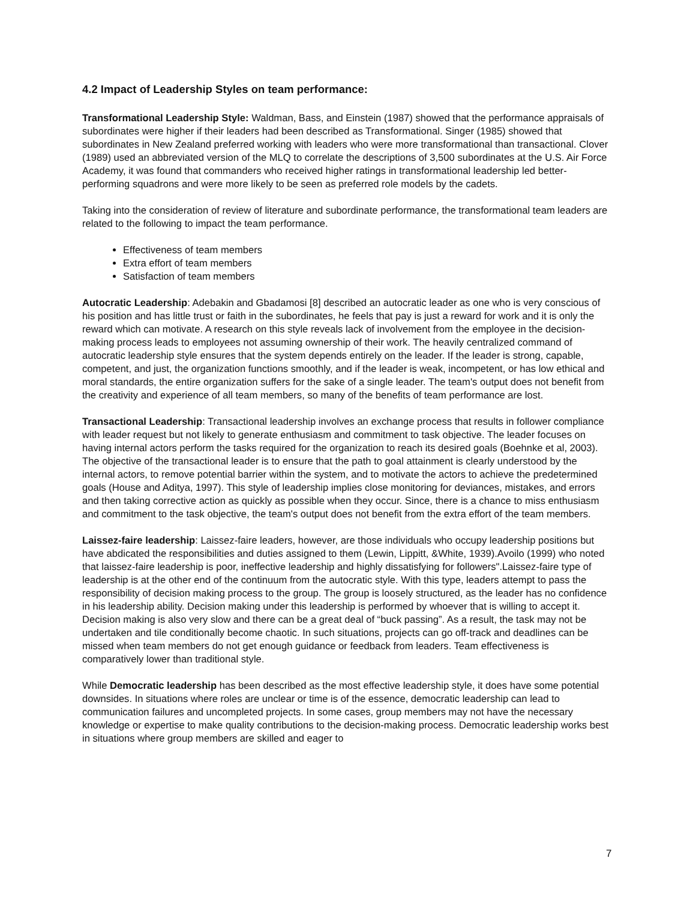4.2 Impact of Leadership Styles on team performance:
Transformational Leadership Style: Waldman, Bass, and Einstein (1987) showed that the performance appraisals of subordinates were higher if their leaders had been described as Transformational. Singer (1985) showed that subordinates in New Zealand preferred working with leaders who were more transformational than transactional. Clover (1989) used an abbreviated version of the MLQ to correlate the descriptions of 3,500 subordinates at the U.S. Air Force Academy, it was found that commanders who received higher ratings in transformational leadership led better-performing squadrons and were more likely to be seen as preferred role models by the cadets.
Taking into the consideration of review of literature and subordinate performance, the transformational team leaders are related to the following to impact the team performance.
Effectiveness of team members
Extra effort of team members
Satisfaction of team members
Autocratic Leadership: Adebakin and Gbadamosi [8] described an autocratic leader as one who is very conscious of his position and has little trust or faith in the subordinates, he feels that pay is just a reward for work and it is only the reward which can motivate. A research on this style reveals lack of involvement from the employee in the decision-making process leads to employees not assuming ownership of their work. The heavily centralized command of autocratic leadership style ensures that the system depends entirely on the leader. If the leader is strong, capable, competent, and just, the organization functions smoothly, and if the leader is weak, incompetent, or has low ethical and moral standards, the entire organization suffers for the sake of a single leader. The team's output does not benefit from the creativity and experience of all team members, so many of the benefits of team performance are lost.
Transactional Leadership: Transactional leadership involves an exchange process that results in follower compliance with leader request but not likely to generate enthusiasm and commitment to task objective. The leader focuses on having internal actors perform the tasks required for the organization to reach its desired goals (Boehnke et al, 2003). The objective of the transactional leader is to ensure that the path to goal attainment is clearly understood by the internal actors, to remove potential barrier within the system, and to motivate the actors to achieve the predetermined goals (House and Aditya, 1997). This style of leadership implies close monitoring for deviances, mistakes, and errors and then taking corrective action as quickly as possible when they occur. Since, there is a chance to miss enthusiasm and commitment to the task objective, the team's output does not benefit from the extra effort of the team members.
Laissez-faire leadership: Laissez-faire leaders, however, are those individuals who occupy leadership positions but have abdicated the responsibilities and duties assigned to them (Lewin, Lippitt, &White, 1939).Avoilo (1999) who noted that laissez-faire leadership is poor, ineffective leadership and highly dissatisfying for followers".Laissez-faire type of leadership is at the other end of the continuum from the autocratic style. With this type, leaders attempt to pass the responsibility of decision making process to the group. The group is loosely structured, as the leader has no confidence in his leadership ability. Decision making under this leadership is performed by whoever that is willing to accept it. Decision making is also very slow and there can be a great deal of “buck passing”. As a result, the task may not be undertaken and tile conditionally become chaotic. In such situations, projects can go off-track and deadlines can be missed when team members do not get enough guidance or feedback from leaders. Team effectiveness is comparatively lower than traditional style.
While Democratic leadership has been described as the most effective leadership style, it does have some potential downsides. In situations where roles are unclear or time is of the essence, democratic leadership can lead to communication failures and uncompleted projects. In some cases, group members may not have the necessary knowledge or expertise to make quality contributions to the decision-making process. Democratic leadership works best in situations where group members are skilled and eager to
7